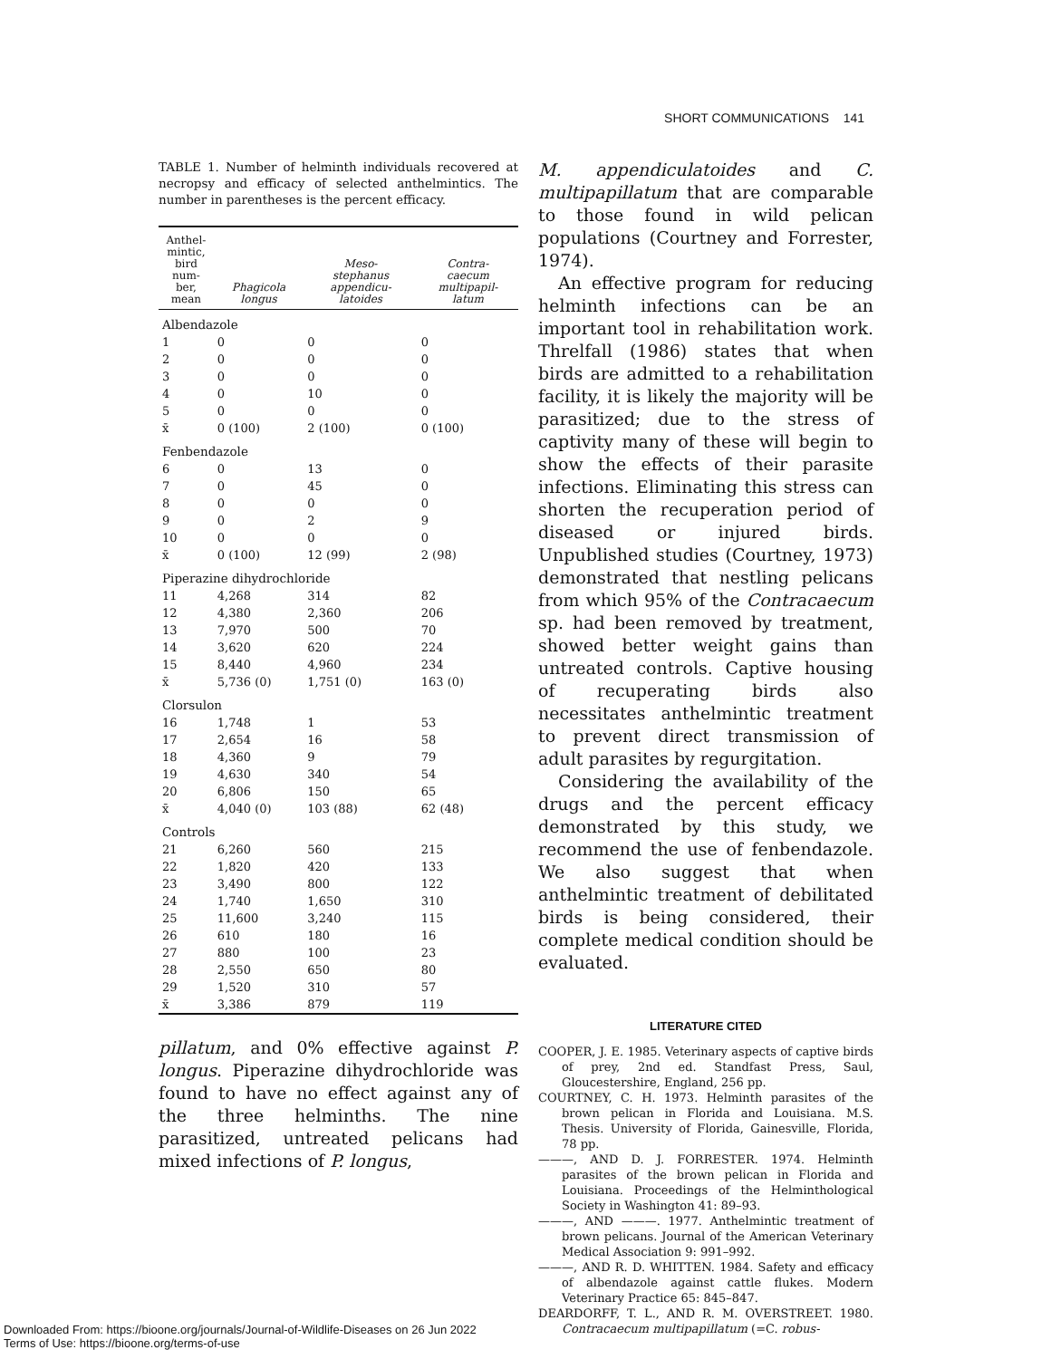SHORT COMMUNICATIONS 141
TABLE 1. Number of helminth individuals recovered at necropsy and efficacy of selected anthelmintics. The number in parentheses is the percent efficacy.
| Anthel- mintic, bird num- ber, mean | Phagicola longus | Meso- stephanus appendicu- latoides | Contra- caecum multipapil- latum |
| --- | --- | --- | --- |
| Albendazole | | | |
| 1 | 0 | 0 | 0 |
| 2 | 0 | 0 | 0 |
| 3 | 0 | 0 | 0 |
| 4 | 0 | 10 | 0 |
| 5 | 0 | 0 | 0 |
| x̄ | 0 (100) | 2 (100) | 0 (100) |
| Fenbendazole | | | |
| 6 | 0 | 13 | 0 |
| 7 | 0 | 45 | 0 |
| 8 | 0 | 0 | 0 |
| 9 | 0 | 2 | 9 |
| 10 | 0 | 0 | 0 |
| x̄ | 0 (100) | 12 (99) | 2 (98) |
| Piperazine dihydrochloride | | | |
| 11 | 4,268 | 314 | 82 |
| 12 | 4,380 | 2,360 | 206 |
| 13 | 7,970 | 500 | 70 |
| 14 | 3,620 | 620 | 224 |
| 15 | 8,440 | 4,960 | 234 |
| x̄ | 5,736 (0) | 1,751 (0) | 163 (0) |
| Clorsulon | | | |
| 16 | 1,748 | 1 | 53 |
| 17 | 2,654 | 16 | 58 |
| 18 | 4,360 | 9 | 79 |
| 19 | 4,630 | 340 | 54 |
| 20 | 6,806 | 150 | 65 |
| x̄ | 4,040 (0) | 103 (88) | 62 (48) |
| Controls | | | |
| 21 | 6,260 | 560 | 215 |
| 22 | 1,820 | 420 | 133 |
| 23 | 3,490 | 800 | 122 |
| 24 | 1,740 | 1,650 | 310 |
| 25 | 11,600 | 3,240 | 115 |
| 26 | 610 | 180 | 16 |
| 27 | 880 | 100 | 23 |
| 28 | 2,550 | 650 | 80 |
| 29 | 1,520 | 310 | 57 |
| x̄ | 3,386 | 879 | 119 |
pillatum, and 0% effective against P. longus. Piperazine dihydrochloride was found to have no effect against any of the three helminths. The nine parasitized, untreated pelicans had mixed infections of P. longus,
M. appendiculatoides and C. multipapillatum that are comparable to those found in wild pelican populations (Courtney and Forrester, 1974).
An effective program for reducing helminth infections can be an important tool in rehabilitation work. Threlfall (1986) states that when birds are admitted to a rehabilitation facility, it is likely the majority will be parasitized; due to the stress of captivity many of these will begin to show the effects of their parasite infections. Eliminating this stress can shorten the recuperation period of diseased or injured birds. Unpublished studies (Courtney, 1973) demonstrated that nestling pelicans from which 95% of the Contracaecum sp. had been removed by treatment, showed better weight gains than untreated controls. Captive housing of recuperating birds also necessitates anthelmintic treatment to prevent direct transmission of adult parasites by regurgitation.
Considering the availability of the drugs and the percent efficacy demonstrated by this study, we recommend the use of fenbendazole. We also suggest that when anthelmintic treatment of debilitated birds is being considered, their complete medical condition should be evaluated.
LITERATURE CITED
COOPER, J. E. 1985. Veterinary aspects of captive birds of prey, 2nd ed. Standfast Press, Saul, Gloucestershire, England, 256 pp.
COURTNEY, C. H. 1973. Helminth parasites of the brown pelican in Florida and Louisiana. M.S. Thesis. University of Florida, Gainesville, Florida, 78 pp.
———, AND D. J. FORRESTER. 1974. Helminth parasites of the brown pelican in Florida and Louisiana. Proceedings of the Helminthological Society in Washington 41: 89–93.
———, AND ———. 1977. Anthelmintic treatment of brown pelicans. Journal of the American Veterinary Medical Association 9: 991–992.
———, AND R. D. WHITTEN. 1984. Safety and efficacy of albendazole against cattle flukes. Modern Veterinary Practice 65: 845–847.
DEARDORFF, T. L., AND R. M. OVERSTREET. 1980. Contracaecum multipapillatum (=C. robus-
Downloaded From: https://bioone.org/journals/Journal-of-Wildlife-Diseases on 26 Jun 2022
Terms of Use: https://bioone.org/terms-of-use